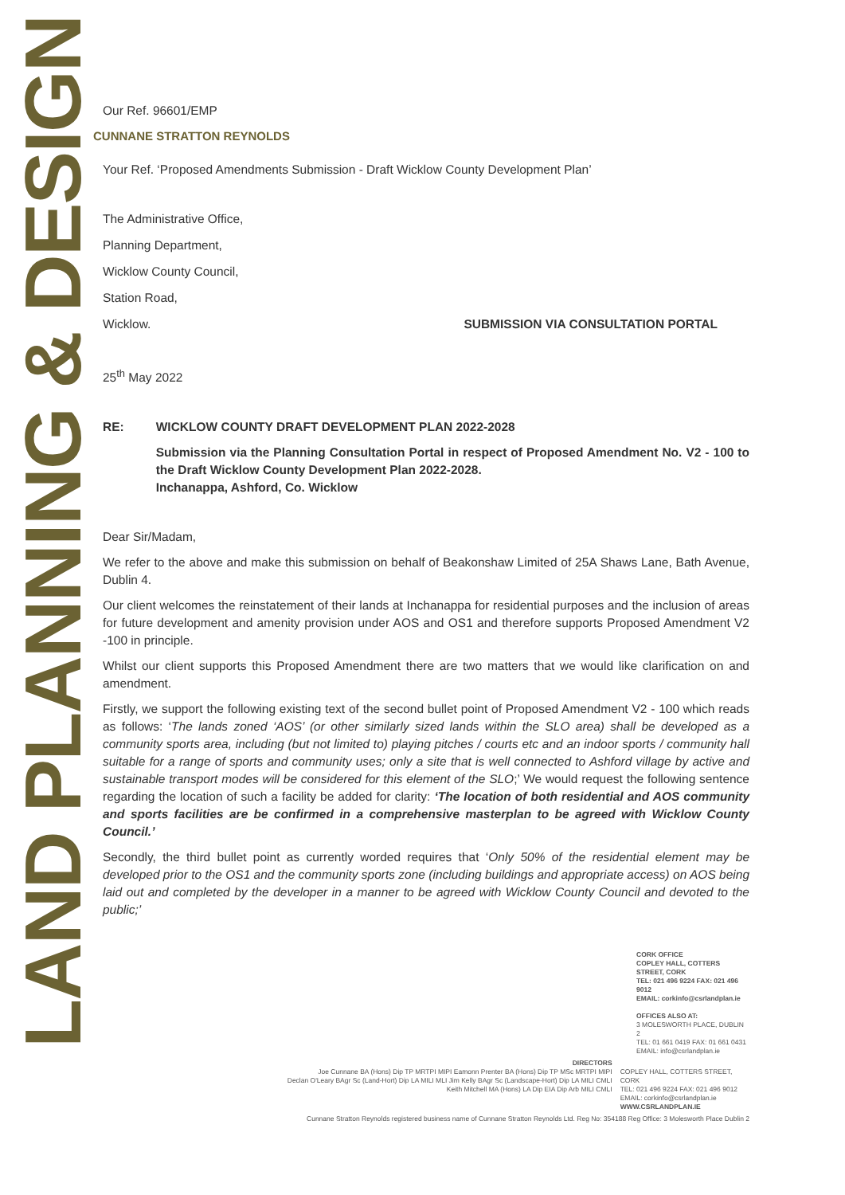LAND PLANNING & DESIGN
Our Ref. 96601/EMP
CUNNANE STRATTON REYNOLDS
Your Ref. ‘Proposed Amendments Submission - Draft Wicklow County Development Plan’
The Administrative Office,
Planning Department,
Wicklow County Council,
Station Road,
Wicklow. SUBMISSION VIA CONSULTATION PORTAL
25<sup>th</sup> May 2022
RE: WICKLOW COUNTY DRAFT DEVELOPMENT PLAN 2022-2028
Submission via the Planning Consultation Portal in respect of Proposed Amendment No. V2 - 100 to the Draft Wicklow County Development Plan 2022-2028.
Inchanappa, Ashford, Co. Wicklow
Dear Sir/Madam,
We refer to the above and make this submission on behalf of Beakonshaw Limited of 25A Shaws Lane, Bath Avenue, Dublin 4.
Our client welcomes the reinstatement of their lands at Inchanappa for residential purposes and the inclusion of areas for future development and amenity provision under AOS and OS1 and therefore supports Proposed Amendment V2 -100 in principle.
Whilst our client supports this Proposed Amendment there are two matters that we would like clarification on and amendment.
Firstly, we support the following existing text of the second bullet point of Proposed Amendment V2 - 100 which reads as follows: ‘The lands zoned ‘AOS’ (or other similarly sized lands within the SLO area) shall be developed as a community sports area, including (but not limited to) playing pitches / courts etc and an indoor sports / community hall suitable for a range of sports and community uses; only a site that is well connected to Ashford village by active and sustainable transport modes will be considered for this element of the SLO;’ We would request the following sentence regarding the location of such a facility be added for clarity: ‘The location of both residential and AOS community and sports facilities are be confirmed in a comprehensive masterplan to be agreed with Wicklow County Council.’
Secondly, the third bullet point as currently worded requires that ‘Only 50% of the residential element may be developed prior to the OS1 and the community sports zone (including buildings and appropriate access) on AOS being laid out and completed by the developer in a manner to be agreed with Wicklow County Council and devoted to the public;’
CORK OFFICE
COPLEY HALL, COTTERS STREET, CORK
TEL: 021 496 9224 FAX: 021 496 9012
EMAIL: corkinfo@csrlandplan.ie
OFFICES ALSO AT:
3 MOLESWORTH PLACE, DUBLIN 2
TEL: 01 661 0419 FAX: 01 661 0431
EMAIL: info@csrlandplan.ie
DIRECTORS
Joe Cunnane BA (Hons) Dip TP MRTPI MIPI Eamonn Prenter BA (Hons) Dip TP MSc MRTPI MIPI
Declan O'Leary BAgr Sc (Land-Hort) Dip LA MILI MLI Jim Kelly BAgr Sc (Landscape-Hort) Dip LA MILI CMLI
Keith Mitchell MA (Hons) LA Dip EIA Dip Arb MILI CMLI
COPLEY HALL, COTTERS STREET, CORK
TEL: 021 496 9224 FAX: 021 496 9012
EMAIL: corkinfo@csrlandplan.ie
WWW.CSRLANDPLAN.IE
Cunnane Stratton Reynolds registered business name of Cunnane Stratton Reynolds Ltd. Reg No: 354188 Reg Office: 3 Molesworth Place Dublin 2